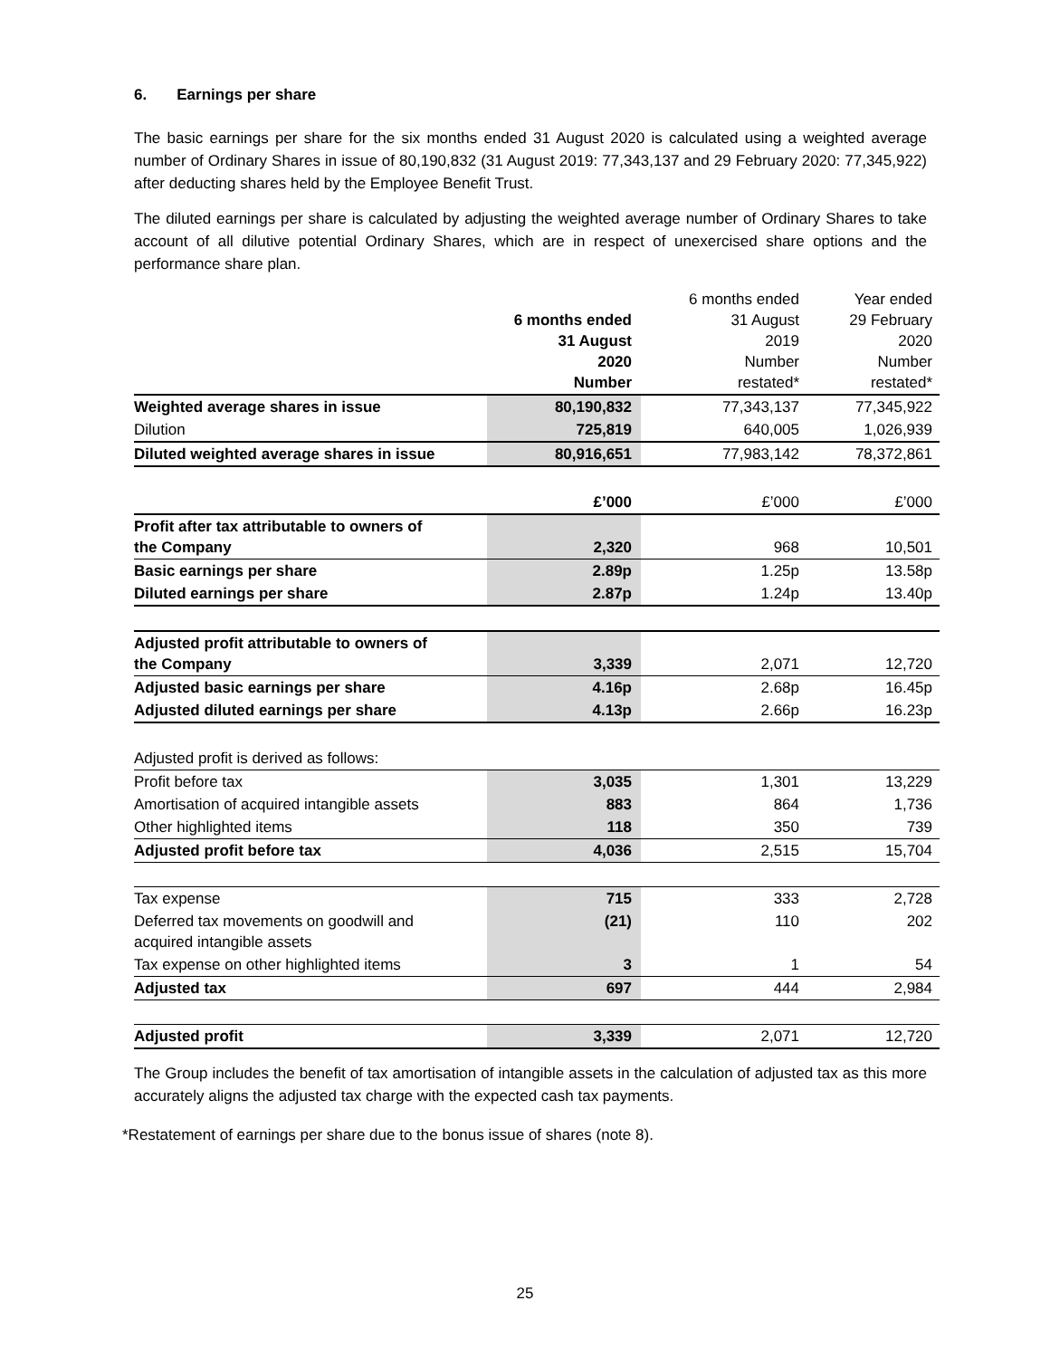6. Earnings per share
The basic earnings per share for the six months ended 31 August 2020 is calculated using a weighted average number of Ordinary Shares in issue of 80,190,832 (31 August 2019: 77,343,137 and 29 February 2020: 77,345,922) after deducting shares held by the Employee Benefit Trust.
The diluted earnings per share is calculated by adjusting the weighted average number of Ordinary Shares to take account of all dilutive potential Ordinary Shares, which are in respect of unexercised share options and the performance share plan.
| | 6 months ended 31 August 2020 Number | 6 months ended 31 August 2019 Number restated* | Year ended 29 February 2020 Number restated* |
| Weighted average shares in issue | 80,190,832 | 77,343,137 | 77,345,922 |
| Dilution | 725,819 | 640,005 | 1,026,939 |
| Diluted weighted average shares in issue | 80,916,651 | 77,983,142 | 78,372,861 |
| | £’000 | £’000 | £’000 |
| Profit after tax attributable to owners of the Company | 2,320 | 968 | 10,501 |
| Basic earnings per share | 2.89p | 1.25p | 13.58p |
| Diluted earnings per share | 2.87p | 1.24p | 13.40p |
| Adjusted profit attributable to owners of the Company | 3,339 | 2,071 | 12,720 |
| Adjusted basic earnings per share | 4.16p | 2.68p | 16.45p |
| Adjusted diluted earnings per share | 4.13p | 2.66p | 16.23p |
| Adjusted profit is derived as follows: | | | |
| Profit before tax | 3,035 | 1,301 | 13,229 |
| Amortisation of acquired intangible assets | 883 | 864 | 1,736 |
| Other highlighted items | 118 | 350 | 739 |
| Adjusted profit before tax | 4,036 | 2,515 | 15,704 |
| Tax expense | 715 | 333 | 2,728 |
| Deferred tax movements on goodwill and acquired intangible assets | (21) | 110 | 202 |
| Tax expense on other highlighted items | 3 | 1 | 54 |
| Adjusted tax | 697 | 444 | 2,984 |
| Adjusted profit | 3,339 | 2,071 | 12,720 |
The Group includes the benefit of tax amortisation of intangible assets in the calculation of adjusted tax as this more accurately aligns the adjusted tax charge with the expected cash tax payments.
*Restatement of earnings per share due to the bonus issue of shares (note 8).
25